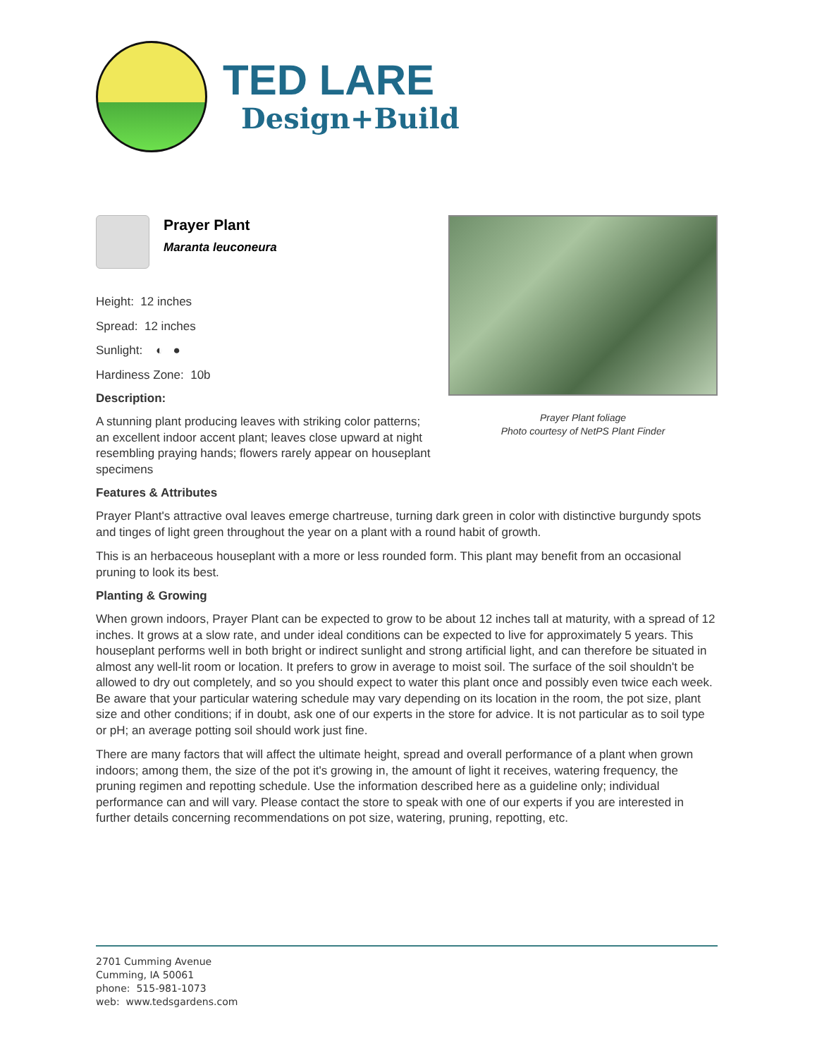TED LARE
Design+Build
Prayer Plant
Maranta leuconeura
Height: 12 inches
Spread: 12 inches
Sunlight: ◐ ●
Hardiness Zone: 10b
Description:
A stunning plant producing leaves with striking color patterns; an excellent indoor accent plant; leaves close upward at night resembling praying hands; flowers rarely appear on houseplant specimens
Prayer Plant foliage
Photo courtesy of NetPS Plant Finder
Features & Attributes
Prayer Plant's attractive oval leaves emerge chartreuse, turning dark green in color with distinctive burgundy spots and tinges of light green throughout the year on a plant with a round habit of growth.
This is an herbaceous houseplant with a more or less rounded form. This plant may benefit from an occasional pruning to look its best.
Planting & Growing
When grown indoors, Prayer Plant can be expected to grow to be about 12 inches tall at maturity, with a spread of 12 inches. It grows at a slow rate, and under ideal conditions can be expected to live for approximately 5 years. This houseplant performs well in both bright or indirect sunlight and strong artificial light, and can therefore be situated in almost any well-lit room or location. It prefers to grow in average to moist soil. The surface of the soil shouldn't be allowed to dry out completely, and so you should expect to water this plant once and possibly even twice each week. Be aware that your particular watering schedule may vary depending on its location in the room, the pot size, plant size and other conditions; if in doubt, ask one of our experts in the store for advice. It is not particular as to soil type or pH; an average potting soil should work just fine.
There are many factors that will affect the ultimate height, spread and overall performance of a plant when grown indoors; among them, the size of the pot it's growing in, the amount of light it receives, watering frequency, the pruning regimen and repotting schedule. Use the information described here as a guideline only; individual performance can and will vary. Please contact the store to speak with one of our experts if you are interested in further details concerning recommendations on pot size, watering, pruning, repotting, etc.
2701 Cumming Avenue
Cumming, IA 50061
phone: 515-981-1073
web: www.tedsgardens.com